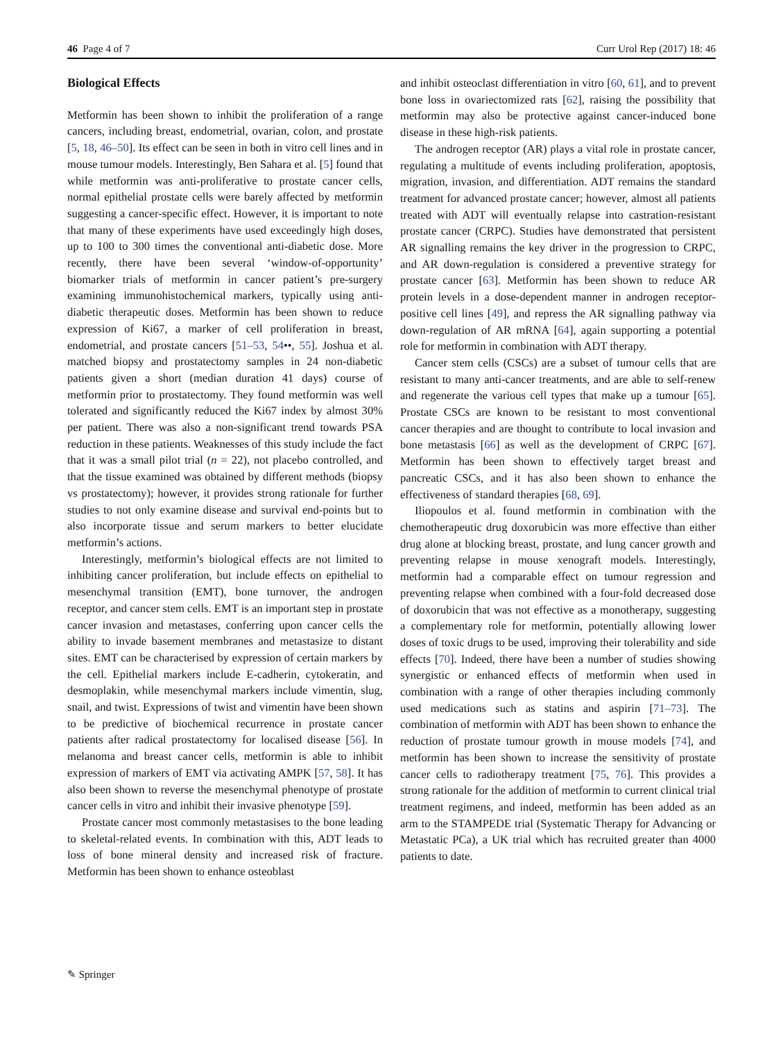46 Page 4 of 7 Curr Urol Rep (2017) 18: 46
Biological Effects
Metformin has been shown to inhibit the proliferation of a range cancers, including breast, endometrial, ovarian, colon, and prostate [5, 18, 46–50]. Its effect can be seen in both in vitro cell lines and in mouse tumour models. Interestingly, Ben Sahara et al. [5] found that while metformin was anti-proliferative to prostate cancer cells, normal epithelial prostate cells were barely affected by metformin suggesting a cancer-specific effect. However, it is important to note that many of these experiments have used exceedingly high doses, up to 100 to 300 times the conventional anti-diabetic dose. More recently, there have been several ‘window-of-opportunity’ biomarker trials of metformin in cancer patient’s pre-surgery examining immunohistochemical markers, typically using anti-diabetic therapeutic doses. Metformin has been shown to reduce expression of Ki67, a marker of cell proliferation in breast, endometrial, and prostate cancers [51–53, 54••, 55]. Joshua et al. matched biopsy and prostatectomy samples in 24 non-diabetic patients given a short (median duration 41 days) course of metformin prior to prostatectomy. They found metformin was well tolerated and significantly reduced the Ki67 index by almost 30% per patient. There was also a non-significant trend towards PSA reduction in these patients. Weaknesses of this study include the fact that it was a small pilot trial (n = 22), not placebo controlled, and that the tissue examined was obtained by different methods (biopsy vs prostatectomy); however, it provides strong rationale for further studies to not only examine disease and survival end-points but to also incorporate tissue and serum markers to better elucidate metformin’s actions.
Interestingly, metformin’s biological effects are not limited to inhibiting cancer proliferation, but include effects on epithelial to mesenchymal transition (EMT), bone turnover, the androgen receptor, and cancer stem cells. EMT is an important step in prostate cancer invasion and metastases, conferring upon cancer cells the ability to invade basement membranes and metastasize to distant sites. EMT can be characterised by expression of certain markers by the cell. Epithelial markers include E-cadherin, cytokeratin, and desmoplakin, while mesenchymal markers include vimentin, slug, snail, and twist. Expressions of twist and vimentin have been shown to be predictive of biochemical recurrence in prostate cancer patients after radical prostatectomy for localised disease [56]. In melanoma and breast cancer cells, metformin is able to inhibit expression of markers of EMT via activating AMPK [57, 58]. It has also been shown to reverse the mesenchymal phenotype of prostate cancer cells in vitro and inhibit their invasive phenotype [59].
Prostate cancer most commonly metastasises to the bone leading to skeletal-related events. In combination with this, ADT leads to loss of bone mineral density and increased risk of fracture. Metformin has been shown to enhance osteoblast
and inhibit osteoclast differentiation in vitro [60, 61], and to prevent bone loss in ovariectomized rats [62], raising the possibility that metformin may also be protective against cancer-induced bone disease in these high-risk patients.
The androgen receptor (AR) plays a vital role in prostate cancer, regulating a multitude of events including proliferation, apoptosis, migration, invasion, and differentiation. ADT remains the standard treatment for advanced prostate cancer; however, almost all patients treated with ADT will eventually relapse into castration-resistant prostate cancer (CRPC). Studies have demonstrated that persistent AR signalling remains the key driver in the progression to CRPC, and AR down-regulation is considered a preventive strategy for prostate cancer [63]. Metformin has been shown to reduce AR protein levels in a dose-dependent manner in androgen receptor-positive cell lines [49], and repress the AR signalling pathway via down-regulation of AR mRNA [64], again supporting a potential role for metformin in combination with ADT therapy.
Cancer stem cells (CSCs) are a subset of tumour cells that are resistant to many anti-cancer treatments, and are able to self-renew and regenerate the various cell types that make up a tumour [65]. Prostate CSCs are known to be resistant to most conventional cancer therapies and are thought to contribute to local invasion and bone metastasis [66] as well as the development of CRPC [67]. Metformin has been shown to effectively target breast and pancreatic CSCs, and it has also been shown to enhance the effectiveness of standard therapies [68, 69].
Iliopoulos et al. found metformin in combination with the chemotherapeutic drug doxorubicin was more effective than either drug alone at blocking breast, prostate, and lung cancer growth and preventing relapse in mouse xenograft models. Interestingly, metformin had a comparable effect on tumour regression and preventing relapse when combined with a four-fold decreased dose of doxorubicin that was not effective as a monotherapy, suggesting a complementary role for metformin, potentially allowing lower doses of toxic drugs to be used, improving their tolerability and side effects [70]. Indeed, there have been a number of studies showing synergistic or enhanced effects of metformin when used in combination with a range of other therapies including commonly used medications such as statins and aspirin [71–73]. The combination of metformin with ADT has been shown to enhance the reduction of prostate tumour growth in mouse models [74], and metformin has been shown to increase the sensitivity of prostate cancer cells to radiotherapy treatment [75, 76]. This provides a strong rationale for the addition of metformin to current clinical trial treatment regimens, and indeed, metformin has been added as an arm to the STAMPEDE trial (Systematic Therapy for Advancing or Metastatic PCa), a UK trial which has recruited greater than 4000 patients to date.
✎ Springer